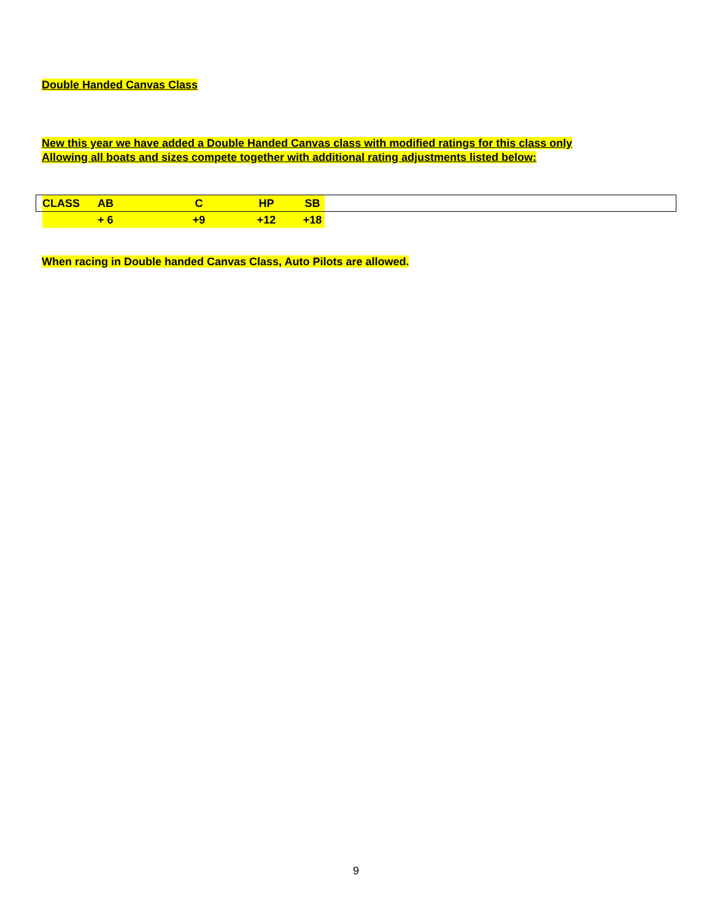Double Handed Canvas Class
New this year we have added a Double Handed Canvas class with modified ratings for this class only
Allowing all boats and sizes compete together with additional rating adjustments listed below:
| | CLASS | AB | C | HP | SB | |
| | | + 6 | +9 | +12 | +18 | |
When racing in Double handed Canvas Class, Auto Pilots are allowed.
9